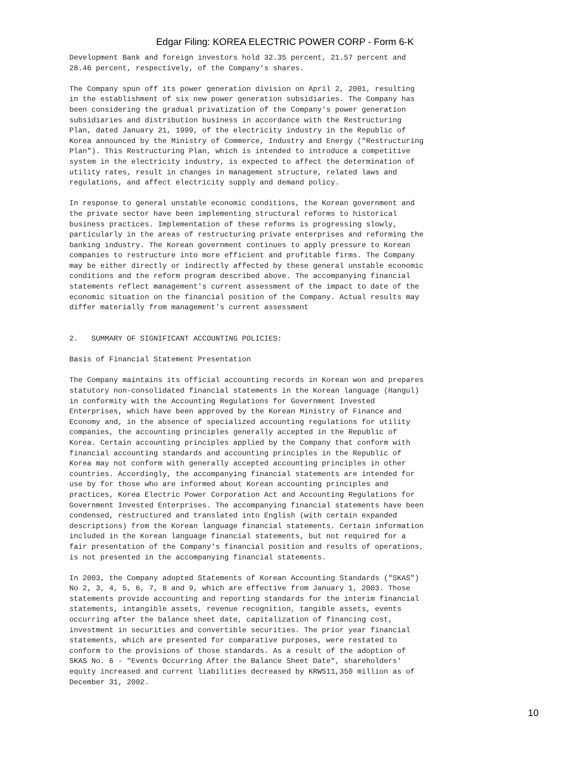Edgar Filing: KOREA ELECTRIC POWER CORP - Form 6-K
Development Bank and foreign investors hold 32.35 percent, 21.57 percent and
28.46 percent, respectively, of the Company's shares.

The Company spun off its power generation division on April 2, 2001, resulting
in the establishment of six new power generation subsidiaries. The Company has
been considering the gradual privatization of the Company's power generation
subsidiaries and distribution business in accordance with the Restructuring
Plan, dated January 21, 1999, of the electricity industry in the Republic of
Korea announced by the Ministry of Commerce, Industry and Energy ("Restructuring
Plan"). This Restructuring Plan, which is intended to introduce a competitive
system in the electricity industry, is expected to affect the determination of
utility rates, result in changes in management structure, related laws and
regulations, and affect electricity supply and demand policy.

In response to general unstable economic conditions, the Korean government and
the private sector have been implementing structural reforms to historical
business practices. Implementation of these reforms is progressing slowly,
particularly in the areas of restructuring private enterprises and reforming the
banking industry. The Korean government continues to apply pressure to Korean
companies to restructure into more efficient and profitable firms. The Company
may be either directly or indirectly affected by these general unstable economic
conditions and the reform program described above. The accompanying financial
statements reflect management's current assessment of the impact to date of the
economic situation on the financial position of the Company. Actual results may
differ materially from management's current assessment


2.   SUMMARY OF SIGNIFICANT ACCOUNTING POLICIES:

Basis of Financial Statement Presentation

The Company maintains its official accounting records in Korean won and prepares
statutory non-consolidated financial statements in the Korean language (Hangul)
in conformity with the Accounting Regulations for Government Invested
Enterprises, which have been approved by the Korean Ministry of Finance and
Economy and, in the absence of specialized accounting regulations for utility
companies, the accounting principles generally accepted in the Republic of
Korea. Certain accounting principles applied by the Company that conform with
financial accounting standards and accounting principles in the Republic of
Korea may not conform with generally accepted accounting principles in other
countries. Accordingly, the accompanying financial statements are intended for
use by for those who are informed about Korean accounting principles and
practices, Korea Electric Power Corporation Act and Accounting Regulations for
Government Invested Enterprises. The accompanying financial statements have been
condensed, restructured and translated into English (with certain expanded
descriptions) from the Korean language financial statements. Certain information
included in the Korean language financial statements, but not required for a
fair presentation of the Company's financial position and results of operations,
is not presented in the accompanying financial statements.

In 2003, the Company adopted Statements of Korean Accounting Standards ("SKAS")
No 2, 3, 4, 5, 6, 7, 8 and 9, which are effective from January 1, 2003. Those
statements provide accounting and reporting standards for the interim financial
statements, intangible assets, revenue recognition, tangible assets, events
occurring after the balance sheet date, capitalization of financing cost,
investment in securities and convertible securities. The prior year financial
statements, which are presented for comparative purposes, were restated to
conform to the provisions of those standards. As a result of the adoption of
SKAS No. 6 - "Events Occurring After the Balance Sheet Date", shareholders'
equity increased and current liabilities decreased by KRW511,350 million as of
December 31, 2002.
10